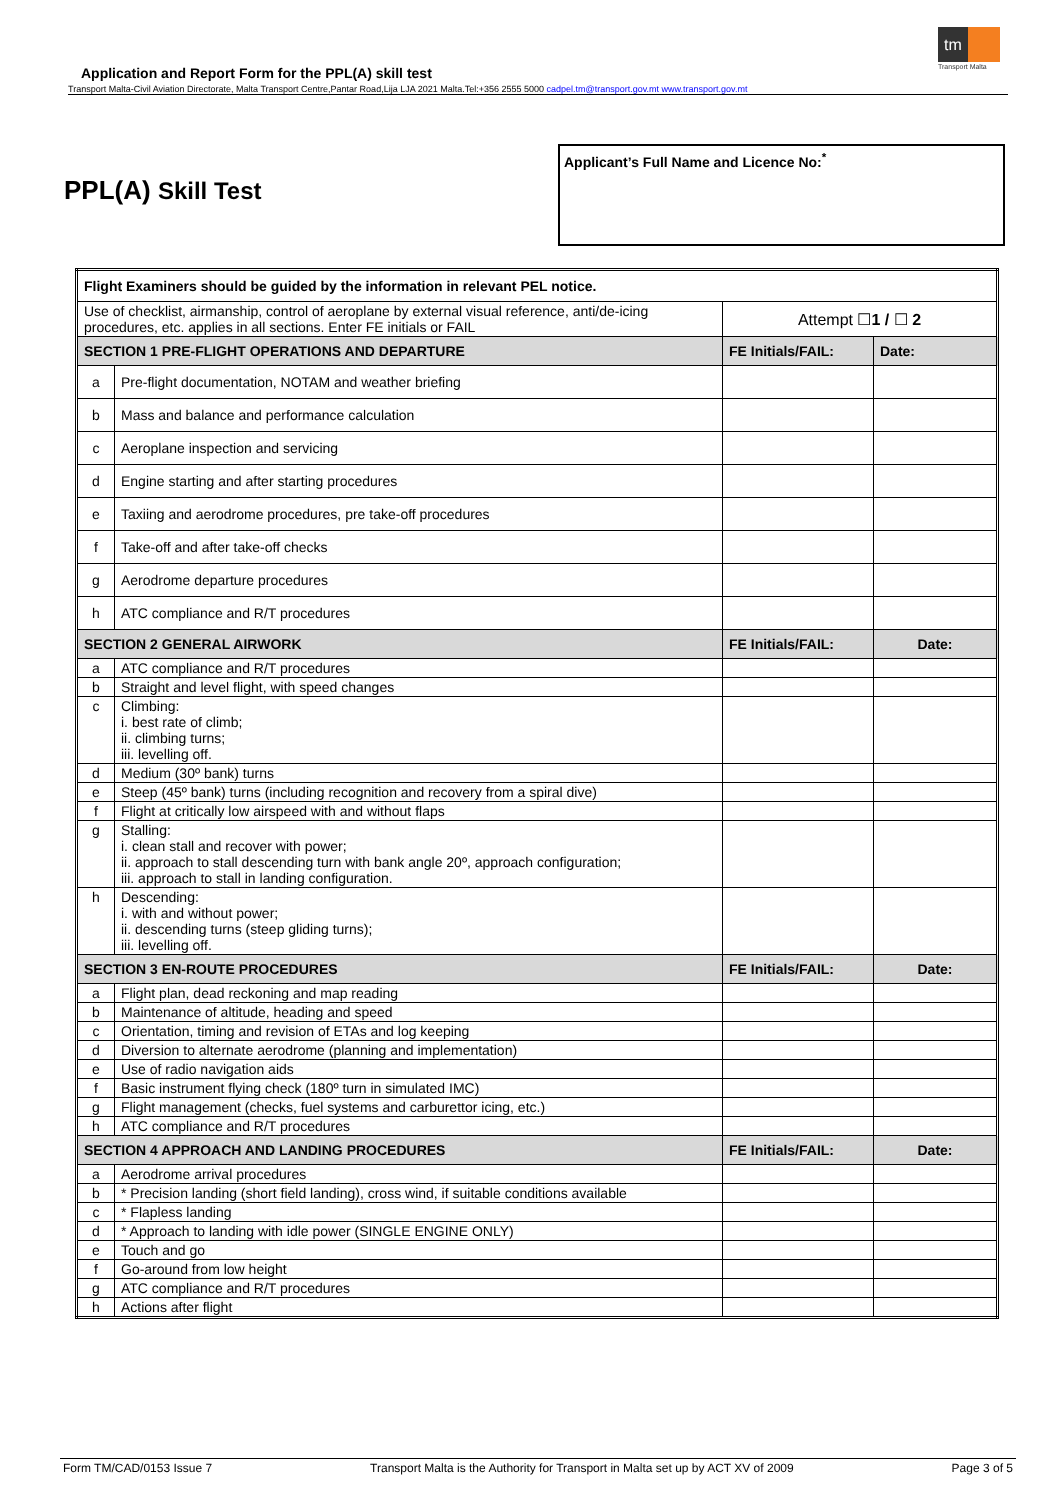tm
Transport Malta
Application and Report Form for the PPL(A) skill test
Transport Malta-Civil Aviation Directorate, Malta Transport Centre,Pantar Road,Lija LJA 2021 Malta.Tel:+356 2555 5000 cadpel.tm@transport.gov.mt www.transport.gov.mt
PPL(A) Skill Test
Applicant’s Full Name and Licence No:<sup>*</sup>
| Flight Examiners should be guided by the information in relevant PEL notice. | | | |
| Use of checklist, airmanship, control of aeroplane by external visual reference, anti/de-icing procedures, etc. applies in all sections. Enter FE initials or FAIL | | Attempt ☐ 1 / ☐ 2 | |
| SECTION 1 PRE-FLIGHT OPERATIONS AND DEPARTURE | | FE Initials/FAIL: | Date: |
| a | Pre-flight documentation, NOTAM and weather briefing | | |
| b | Mass and balance and performance calculation | | |
| c | Aeroplane inspection and servicing | | |
| d | Engine starting and after starting procedures | | |
| e | Taxiing and aerodrome procedures, pre take-off procedures | | |
| f | Take-off and after take-off checks | | |
| g | Aerodrome departure procedures | | |
| h | ATC compliance and R/T procedures | | |
| SECTION 2 GENERAL AIRWORK | | FE Initials/FAIL: | Date: |
| a | ATC compliance and R/T procedures | | |
| b | Straight and level flight, with speed changes | | |
| c | Climbing: i. best rate of climb; ii. climbing turns; iii. levelling off. | | |
| d | Medium (30º bank) turns | | |
| e | Steep (45º bank) turns (including recognition and recovery from a spiral dive) | | |
| f | Flight at critically low airspeed with and without flaps | | |
| g | Stalling: i. clean stall and recover with power; ii. approach to stall descending turn with bank angle 20º, approach configuration; iii. approach to stall in landing configuration. | | |
| h | Descending: i. with and without power; ii. descending turns (steep gliding turns); iii. levelling off. | | |
| SECTION 3 EN-ROUTE PROCEDURES | | FE Initials/FAIL: | Date: |
| a | Flight plan, dead reckoning and map reading | | |
| b | Maintenance of altitude, heading and speed | | |
| c | Orientation, timing and revision of ETAs and log keeping | | |
| d | Diversion to alternate aerodrome (planning and implementation) | | |
| e | Use of radio navigation aids | | |
| f | Basic instrument flying check (180º turn in simulated IMC) | | |
| g | Flight management (checks, fuel systems and carburettor icing, etc.) | | |
| h | ATC compliance and R/T procedures | | |
| SECTION 4 APPROACH AND LANDING PROCEDURES | | FE Initials/FAIL: | Date: |
| a | Aerodrome arrival procedures | | |
| b | * Precision landing (short field landing), cross wind, if suitable conditions available | | |
| c | * Flapless landing | | |
| d | * Approach to landing with idle power (SINGLE ENGINE ONLY) | | |
| e | Touch and go | | |
| f | Go-around from low height | | |
| g | ATC compliance and R/T procedures | | |
| h | Actions after flight | | |
Form TM/CAD/0153 Issue 7 Transport Malta is the Authority for Transport in Malta set up by ACT XV of 2009 Page 3 of 5